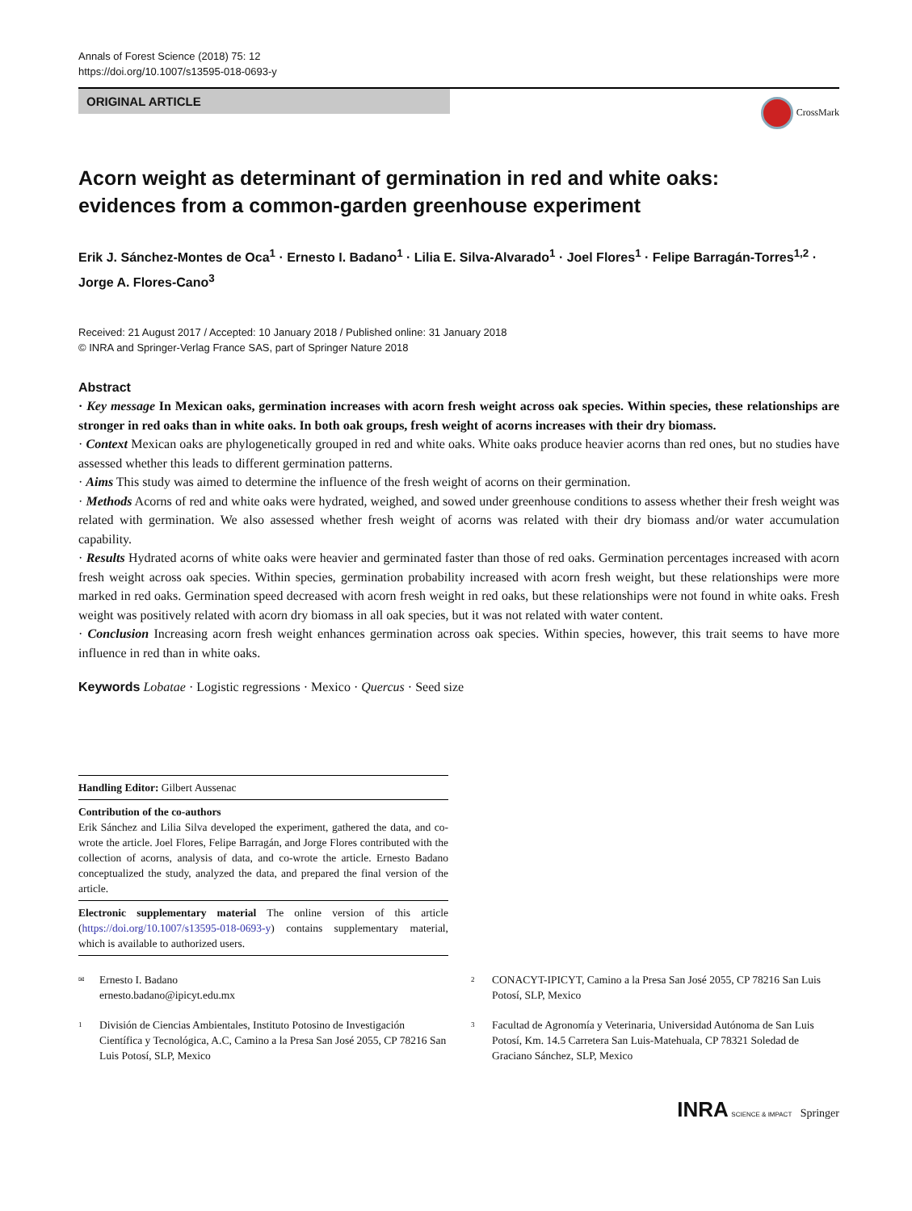Annals of Forest Science (2018) 75: 12
https://doi.org/10.1007/s13595-018-0693-y
ORIGINAL ARTICLE
CrossMark
Acorn weight as determinant of germination in red and white oaks: evidences from a common-garden greenhouse experiment
Erik J. Sánchez-Montes de Oca<sup>1</sup> · Ernesto I. Badano<sup>1</sup> · Lilia E. Silva-Alvarado<sup>1</sup> · Joel Flores<sup>1</sup> · Felipe Barragán-Torres<sup>1,2</sup> · Jorge A. Flores-Cano<sup>3</sup>
Received: 21 August 2017 / Accepted: 10 January 2018 / Published online: 31 January 2018
© INRA and Springer-Verlag France SAS, part of Springer Nature 2018
Abstract
· Key message In Mexican oaks, germination increases with acorn fresh weight across oak species. Within species, these relationships are stronger in red oaks than in white oaks. In both oak groups, fresh weight of acorns increases with their dry biomass.
· Context Mexican oaks are phylogenetically grouped in red and white oaks. White oaks produce heavier acorns than red ones, but no studies have assessed whether this leads to different germination patterns.
· Aims This study was aimed to determine the influence of the fresh weight of acorns on their germination.
· Methods Acorns of red and white oaks were hydrated, weighed, and sowed under greenhouse conditions to assess whether their fresh weight was related with germination. We also assessed whether fresh weight of acorns was related with their dry biomass and/or water accumulation capability.
· Results Hydrated acorns of white oaks were heavier and germinated faster than those of red oaks. Germination percentages increased with acorn fresh weight across oak species. Within species, germination probability increased with acorn fresh weight, but these relationships were more marked in red oaks. Germination speed decreased with acorn fresh weight in red oaks, but these relationships were not found in white oaks. Fresh weight was positively related with acorn dry biomass in all oak species, but it was not related with water content.
· Conclusion Increasing acorn fresh weight enhances germination across oak species. Within species, however, this trait seems to have more influence in red than in white oaks.
Keywords Lobatae · Logistic regressions · Mexico · Quercus · Seed size
Handling Editor: Gilbert Aussenac
Contribution of the co-authors
Erik Sánchez and Lilia Silva developed the experiment, gathered the data, and co-wrote the article. Joel Flores, Felipe Barragán, and Jorge Flores contributed with the collection of acorns, analysis of data, and co-wrote the article. Ernesto Badano conceptualized the study, analyzed the data, and prepared the final version of the article.
Electronic supplementary material The online version of this article (https://doi.org/10.1007/s13595-018-0693-y) contains supplementary material, which is available to authorized users.
<sup>✉</sup> Ernesto I. Badano
ernesto.badano@ipicyt.edu.mx
<sup>1</sup> División de Ciencias Ambientales, Instituto Potosino de Investigación Científica y Tecnológica, A.C, Camino a la Presa San José 2055, CP 78216 San Luis Potosí, SLP, Mexico
<sup>2</sup> CONACYT-IPICYT, Camino a la Presa San José 2055, CP 78216 San Luis Potosí, SLP, Mexico
<sup>3</sup> Facultad de Agronomía y Veterinaria, Universidad Autónoma de San Luis Potosí, Km. 14.5 Carretera San Luis-Matehuala, CP 78321 Soledad de Graciano Sánchez, SLP, Mexico
INRA SCIENCE & IMPACT Springer